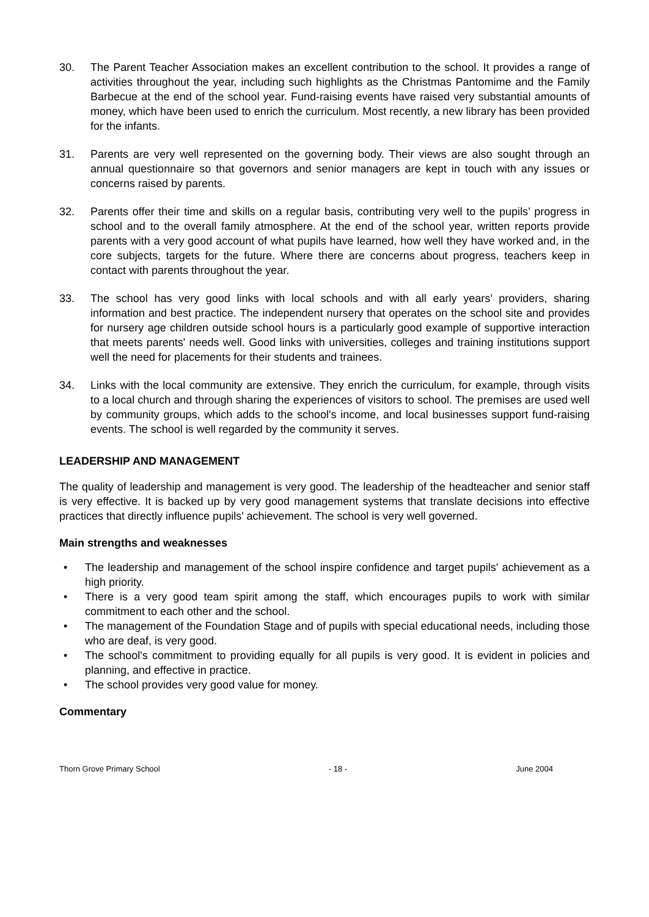30. The Parent Teacher Association makes an excellent contribution to the school. It provides a range of activities throughout the year, including such highlights as the Christmas Pantomime and the Family Barbecue at the end of the school year. Fund-raising events have raised very substantial amounts of money, which have been used to enrich the curriculum. Most recently, a new library has been provided for the infants.
31. Parents are very well represented on the governing body. Their views are also sought through an annual questionnaire so that governors and senior managers are kept in touch with any issues or concerns raised by parents.
32. Parents offer their time and skills on a regular basis, contributing very well to the pupils’ progress in school and to the overall family atmosphere. At the end of the school year, written reports provide parents with a very good account of what pupils have learned, how well they have worked and, in the core subjects, targets for the future. Where there are concerns about progress, teachers keep in contact with parents throughout the year.
33. The school has very good links with local schools and with all early years’ providers, sharing information and best practice. The independent nursery that operates on the school site and provides for nursery age children outside school hours is a particularly good example of supportive interaction that meets parents' needs well. Good links with universities, colleges and training institutions support well the need for placements for their students and trainees.
34. Links with the local community are extensive. They enrich the curriculum, for example, through visits to a local church and through sharing the experiences of visitors to school. The premises are used well by community groups, which adds to the school's income, and local businesses support fund-raising events. The school is well regarded by the community it serves.
LEADERSHIP AND MANAGEMENT
The quality of leadership and management is very good. The leadership of the headteacher and senior staff is very effective. It is backed up by very good management systems that translate decisions into effective practices that directly influence pupils' achievement. The school is very well governed.
Main strengths and weaknesses
• The leadership and management of the school inspire confidence and target pupils' achievement as a high priority.
• There is a very good team spirit among the staff, which encourages pupils to work with similar commitment to each other and the school.
• The management of the Foundation Stage and of pupils with special educational needs, including those who are deaf, is very good.
• The school's commitment to providing equally for all pupils is very good. It is evident in policies and planning, and effective in practice.
• The school provides very good value for money.
Commentary
Thorn Grove Primary School - 18 - June 2004